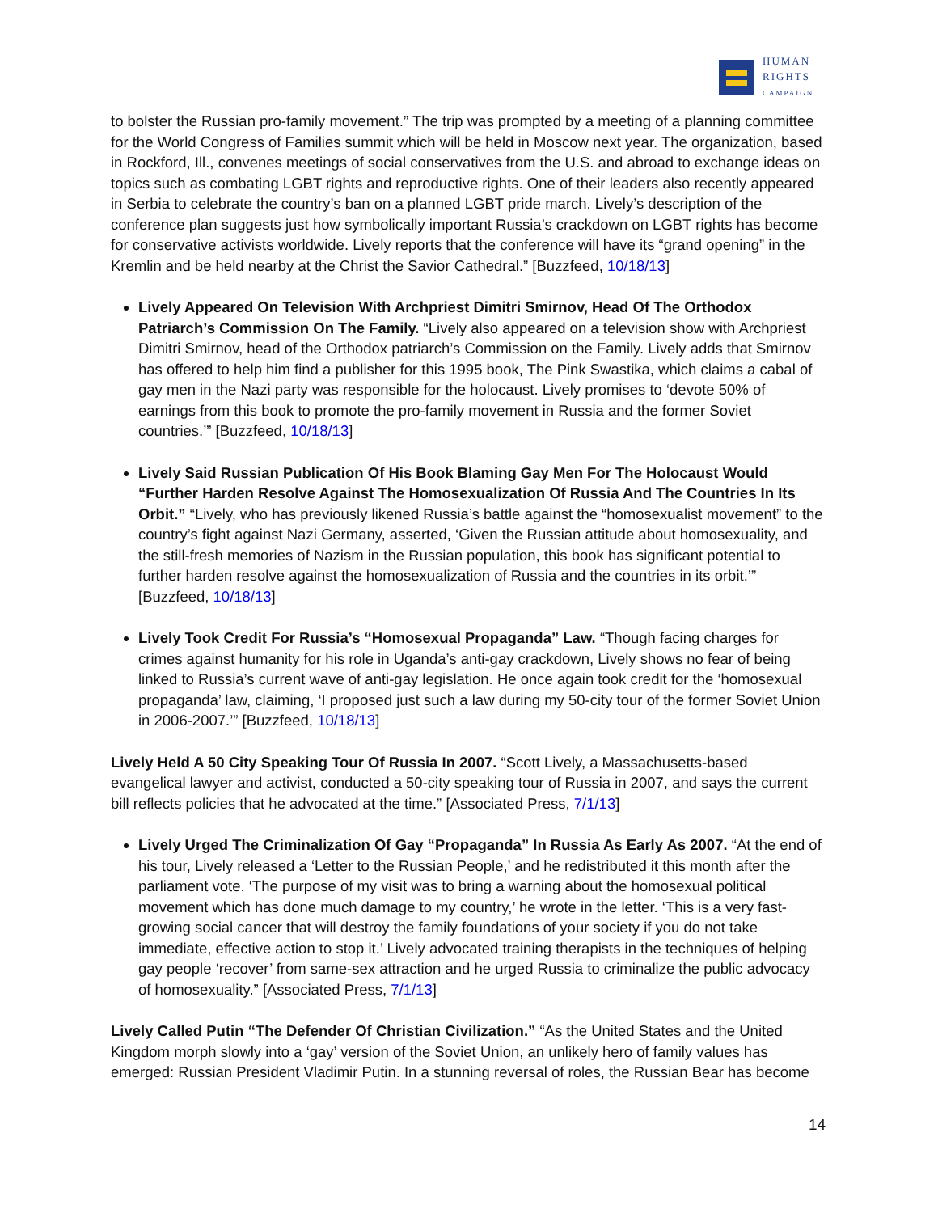HUMAN
RIGHTS
CAMPAIGN
to bolster the Russian pro-family movement.” The trip was prompted by a meeting of a planning committee for the World Congress of Families summit which will be held in Moscow next year. The organization, based in Rockford, Ill., convenes meetings of social conservatives from the U.S. and abroad to exchange ideas on topics such as combating LGBT rights and reproductive rights. One of their leaders also recently appeared in Serbia to celebrate the country’s ban on a planned LGBT pride march. Lively’s description of the conference plan suggests just how symbolically important Russia’s crackdown on LGBT rights has become for conservative activists worldwide. Lively reports that the conference will have its “grand opening” in the Kremlin and be held nearby at the Christ the Savior Cathedral.” [Buzzfeed, 10/18/13]
Lively Appeared On Television With Archpriest Dimitri Smirnov, Head Of The Orthodox Patriarch’s Commission On The Family. “Lively also appeared on a television show with Archpriest Dimitri Smirnov, head of the Orthodox patriarch’s Commission on the Family. Lively adds that Smirnov has offered to help him find a publisher for this 1995 book, The Pink Swastika, which claims a cabal of gay men in the Nazi party was responsible for the holocaust. Lively promises to ‘devote 50% of earnings from this book to promote the pro-family movement in Russia and the former Soviet countries.’” [Buzzfeed, 10/18/13]
Lively Said Russian Publication Of His Book Blaming Gay Men For The Holocaust Would “Further Harden Resolve Against The Homosexualization Of Russia And The Countries In Its Orbit.” “Lively, who has previously likened Russia’s battle against the “homosexualist movement” to the country’s fight against Nazi Germany, asserted, ‘Given the Russian attitude about homosexuality, and the still-fresh memories of Nazism in the Russian population, this book has significant potential to further harden resolve against the homosexualization of Russia and the countries in its orbit.’” [Buzzfeed, 10/18/13]
Lively Took Credit For Russia’s “Homosexual Propaganda” Law. “Though facing charges for crimes against humanity for his role in Uganda’s anti-gay crackdown, Lively shows no fear of being linked to Russia’s current wave of anti-gay legislation. He once again took credit for the ‘homosexual propaganda’ law, claiming, ‘I proposed just such a law during my 50-city tour of the former Soviet Union in 2006-2007.’” [Buzzfeed, 10/18/13]
Lively Held A 50 City Speaking Tour Of Russia In 2007. “Scott Lively, a Massachusetts-based evangelical lawyer and activist, conducted a 50-city speaking tour of Russia in 2007, and says the current bill reflects policies that he advocated at the time.” [Associated Press, 7/1/13]
Lively Urged The Criminalization Of Gay “Propaganda” In Russia As Early As 2007. “At the end of his tour, Lively released a ‘Letter to the Russian People,’ and he redistributed it this month after the parliament vote. ‘The purpose of my visit was to bring a warning about the homosexual political movement which has done much damage to my country,’ he wrote in the letter. ‘This is a very fast-growing social cancer that will destroy the family foundations of your society if you do not take immediate, effective action to stop it.’ Lively advocated training therapists in the techniques of helping gay people ‘recover’ from same-sex attraction and he urged Russia to criminalize the public advocacy of homosexuality.” [Associated Press, 7/1/13]
Lively Called Putin “The Defender Of Christian Civilization.” “As the United States and the United Kingdom morph slowly into a ‘gay’ version of the Soviet Union, an unlikely hero of family values has emerged: Russian President Vladimir Putin. In a stunning reversal of roles, the Russian Bear has become
14